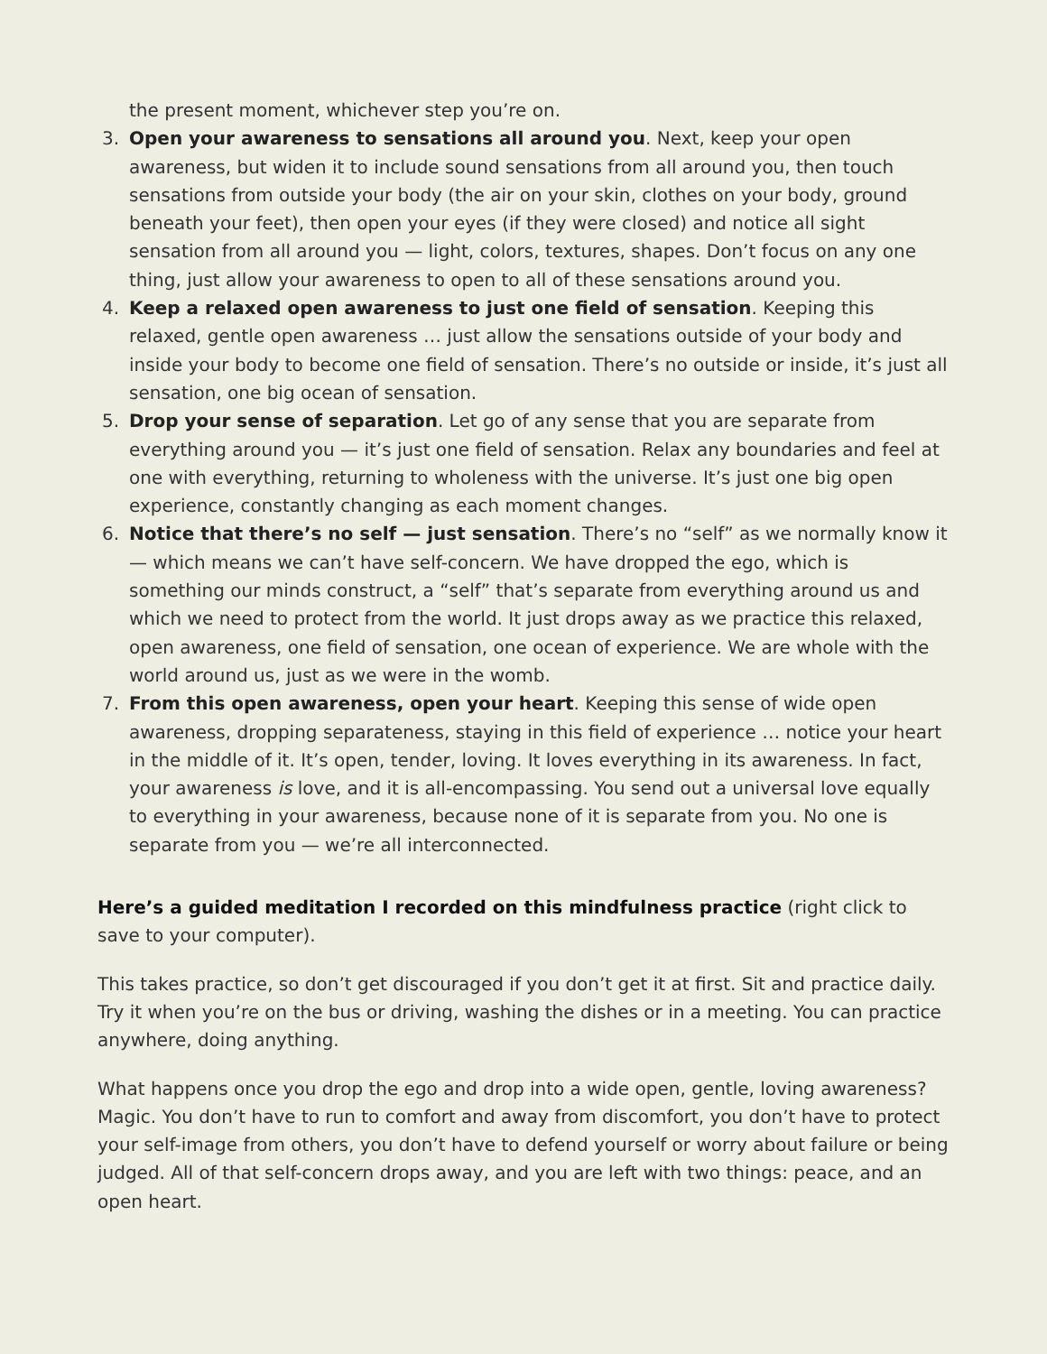the present moment, whichever step you’re on.
3. Open your awareness to sensations all around you. Next, keep your open awareness, but widen it to include sound sensations from all around you, then touch sensations from outside your body (the air on your skin, clothes on your body, ground beneath your feet), then open your eyes (if they were closed) and notice all sight sensation from all around you — light, colors, textures, shapes. Don’t focus on any one thing, just allow your awareness to open to all of these sensations around you.
4. Keep a relaxed open awareness to just one field of sensation. Keeping this relaxed, gentle open awareness … just allow the sensations outside of your body and inside your body to become one field of sensation. There’s no outside or inside, it’s just all sensation, one big ocean of sensation.
5. Drop your sense of separation. Let go of any sense that you are separate from everything around you — it’s just one field of sensation. Relax any boundaries and feel at one with everything, returning to wholeness with the universe. It’s just one big open experience, constantly changing as each moment changes.
6. Notice that there’s no self — just sensation. There’s no “self” as we normally know it — which means we can’t have self-concern. We have dropped the ego, which is something our minds construct, a “self” that’s separate from everything around us and which we need to protect from the world. It just drops away as we practice this relaxed, open awareness, one field of sensation, one ocean of experience. We are whole with the world around us, just as we were in the womb.
7. From this open awareness, open your heart. Keeping this sense of wide open awareness, dropping separateness, staying in this field of experience … notice your heart in the middle of it. It’s open, tender, loving. It loves everything in its awareness. In fact, your awareness is love, and it is all-encompassing. You send out a universal love equally to everything in your awareness, because none of it is separate from you. No one is separate from you — we’re all interconnected.
Here’s a guided meditation I recorded on this mindfulness practice (right click to save to your computer).
This takes practice, so don’t get discouraged if you don’t get it at first. Sit and practice daily. Try it when you’re on the bus or driving, washing the dishes or in a meeting. You can practice anywhere, doing anything.
What happens once you drop the ego and drop into a wide open, gentle, loving awareness? Magic. You don’t have to run to comfort and away from discomfort, you don’t have to protect your self-image from others, you don’t have to defend yourself or worry about failure or being judged. All of that self-concern drops away, and you are left with two things: peace, and an open heart.